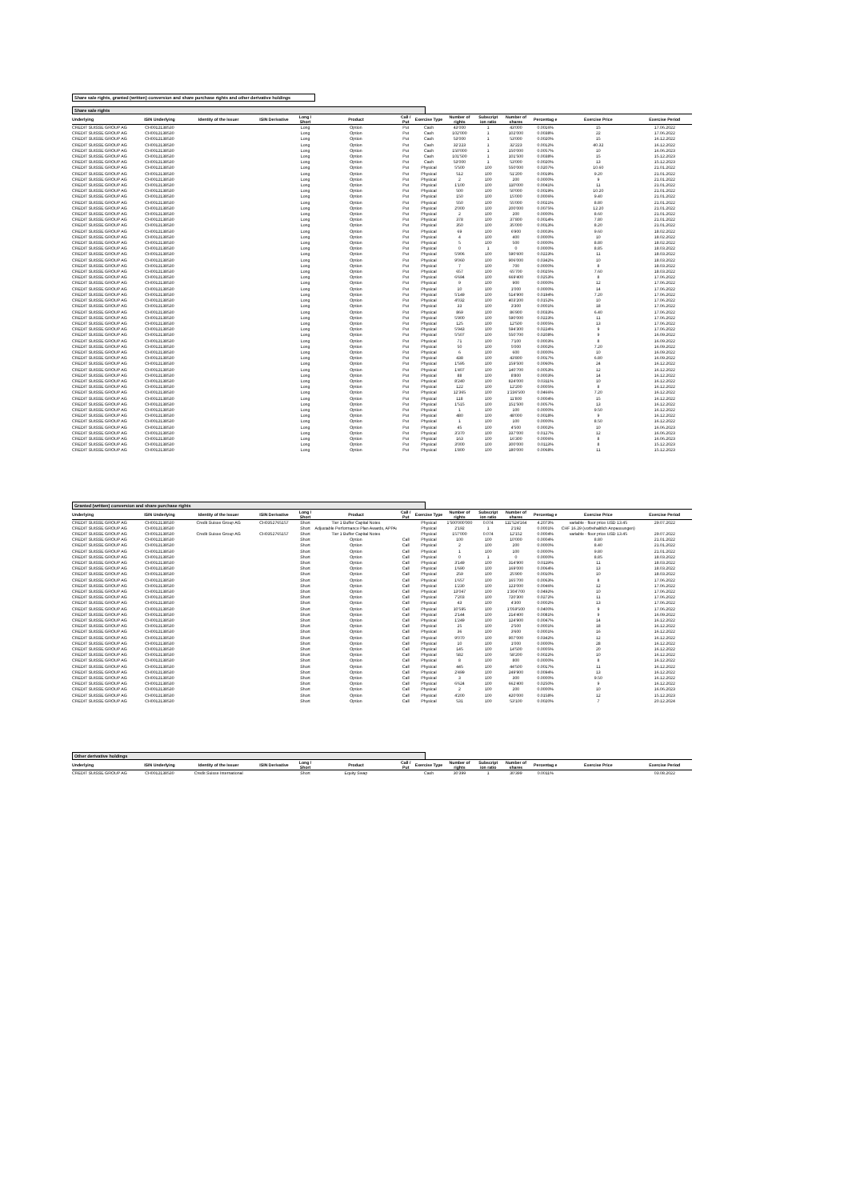Share sale rights, granted (written) conversion and share purchase rights and other derivative holdings
Share sale rights
| Underlying | ISIN Underlying | Identity of the Issuer | ISIN Derivative | Long / Short | Product | Call / Put | Exercise Type | Number of rights | Subscript ion ratio | Number of shares | Percentag e | Exercise Price | Exercise Period |
| --- | --- | --- | --- | --- | --- | --- | --- | --- | --- | --- | --- | --- | --- |
| CREDIT SUISSE GROUP AG | CH0012138530 | | | Long | Option | Put | Cash | 43'000 | 1 | 43'000 | 0.0016% | 15 | 17.06.2022 |
| CREDIT SUISSE GROUP AG | CH0012138530 | | | Long | Option | Put | Cash | 102'000 | 1 | 102'000 | 0.0038% | 22 | 17.06.2022 |
| CREDIT SUISSE GROUP AG | CH0012138530 | | | Long | Option | Put | Cash | 53'000 | 1 | 53'000 | 0.0020% | 15 | 16.12.2022 |
| CREDIT SUISSE GROUP AG | CH0012138530 | | | Long | Option | Put | Cash | 32'223 | 1 | 32'223 | 0.0012% | 40.32 | 16.12.2022 |
| CREDIT SUISSE GROUP AG | CH0012138530 | | | Long | Option | Put | Cash | 150'000 | 1 | 150'000 | 0.0057% | 10 | 16.06.2023 |
| CREDIT SUISSE GROUP AG | CH0012138530 | | | Long | Option | Put | Cash | 101'500 | 1 | 101'500 | 0.0038% | 15 | 15.12.2023 |
| CREDIT SUISSE GROUP AG | CH0012138530 | | | Long | Option | Put | Cash | 53'000 | 1 | 53'000 | 0.0020% | 13 | 15.12.2023 |
| CREDIT SUISSE GROUP AG | CH0012138530 | | | Long | Option | Put | Physical | 5'500 | 100 | 550'000 | 0.0207% | 10.60 | 21.01.2022 |
| CREDIT SUISSE GROUP AG | CH0012138530 | | | Long | Option | Put | Physical | 512 | 100 | 51'200 | 0.0019% | 9.20 | 21.01.2022 |
| CREDIT SUISSE GROUP AG | CH0012138530 | | | Long | Option | Put | Physical | 2 | 100 | 200 | 0.0000% | 9 | 21.01.2022 |
| CREDIT SUISSE GROUP AG | CH0012138530 | | | Long | Option | Put | Physical | 1'100 | 100 | 110'000 | 0.0041% | 11 | 21.01.2022 |
| CREDIT SUISSE GROUP AG | CH0012138530 | | | Long | Option | Put | Physical | 500 | 100 | 50'000 | 0.0019% | 10.20 | 21.01.2022 |
| CREDIT SUISSE GROUP AG | CH0012138530 | | | Long | Option | Put | Physical | 150 | 100 | 15'000 | 0.0006% | 9.40 | 21.01.2022 |
| CREDIT SUISSE GROUP AG | CH0012138530 | | | Long | Option | Put | Physical | 550 | 100 | 55'000 | 0.0021% | 8.80 | 21.01.2022 |
| CREDIT SUISSE GROUP AG | CH0012138530 | | | Long | Option | Put | Physical | 2'000 | 100 | 200'000 | 0.0075% | 12.20 | 21.01.2022 |
| CREDIT SUISSE GROUP AG | CH0012138530 | | | Long | Option | Put | Physical | 2 | 100 | 200 | 0.0000% | 8.60 | 21.01.2022 |
| CREDIT SUISSE GROUP AG | CH0012138530 | | | Long | Option | Put | Physical | 378 | 100 | 37'800 | 0.0014% | 7.80 | 21.01.2022 |
| CREDIT SUISSE GROUP AG | CH0012138530 | | | Long | Option | Put | Physical | 350 | 100 | 35'000 | 0.0013% | 8.20 | 21.01.2022 |
| CREDIT SUISSE GROUP AG | CH0012138530 | | | Long | Option | Put | Physical | 69 | 100 | 6'900 | 0.0003% | 9.60 | 18.02.2022 |
| CREDIT SUISSE GROUP AG | CH0012138530 | | | Long | Option | Put | Physical | 4 | 100 | 400 | 0.0000% | 10 | 18.02.2022 |
| CREDIT SUISSE GROUP AG | CH0012138530 | | | Long | Option | Put | Physical | 5 | 100 | 500 | 0.0000% | 8.80 | 18.02.2022 |
| CREDIT SUISSE GROUP AG | CH0012138530 | | | Long | Option | Put | Physical | 0 | 1 | 0 | 0.0000% | 8.85 | 18.03.2022 |
| CREDIT SUISSE GROUP AG | CH0012138530 | | | Long | Option | Put | Physical | 5'906 | 100 | 590'600 | 0.0223% | 11 | 18.03.2022 |
| CREDIT SUISSE GROUP AG | CH0012138530 | | | Long | Option | Put | Physical | 9'060 | 100 | 906'000 | 0.0342% | 10 | 18.03.2022 |
| CREDIT SUISSE GROUP AG | CH0012138530 | | | Long | Option | Put | Physical | 7 | 100 | 700 | 0.0000% | 8 | 18.03.2022 |
| CREDIT SUISSE GROUP AG | CH0012138530 | | | Long | Option | Put | Physical | 657 | 100 | 65'700 | 0.0025% | 7.60 | 18.03.2022 |
| CREDIT SUISSE GROUP AG | CH0012138530 | | | Long | Option | Put | Physical | 6'694 | 100 | 669'400 | 0.0253% | 8 | 17.06.2022 |
| CREDIT SUISSE GROUP AG | CH0012138530 | | | Long | Option | Put | Physical | 9 | 100 | 900 | 0.0000% | 12 | 17.06.2022 |
| CREDIT SUISSE GROUP AG | CH0012138530 | | | Long | Option | Put | Physical | 10 | 100 | 1'000 | 0.0000% | 14 | 17.06.2022 |
| CREDIT SUISSE GROUP AG | CH0012138530 | | | Long | Option | Put | Physical | 5'149 | 100 | 514'900 | 0.0194% | 7.20 | 17.06.2022 |
| CREDIT SUISSE GROUP AG | CH0012138530 | | | Long | Option | Put | Physical | 4'032 | 100 | 403'200 | 0.0152% | 10 | 17.06.2022 |
| CREDIT SUISSE GROUP AG | CH0012138530 | | | Long | Option | Put | Physical | 33 | 100 | 3'300 | 0.0001% | 18 | 17.06.2022 |
| CREDIT SUISSE GROUP AG | CH0012138530 | | | Long | Option | Put | Physical | 869 | 100 | 86'900 | 0.0033% | 6.40 | 17.06.2022 |
| CREDIT SUISSE GROUP AG | CH0012138530 | | | Long | Option | Put | Physical | 5'900 | 100 | 590'000 | 0.0223% | 11 | 17.06.2022 |
| CREDIT SUISSE GROUP AG | CH0012138530 | | | Long | Option | Put | Physical | 125 | 100 | 12'500 | 0.0005% | 13 | 17.06.2022 |
| CREDIT SUISSE GROUP AG | CH0012138530 | | | Long | Option | Put | Physical | 5'943 | 100 | 594'300 | 0.0224% | 9 | 17.06.2022 |
| CREDIT SUISSE GROUP AG | CH0012138530 | | | Long | Option | Put | Physical | 5'507 | 100 | 550'700 | 0.0208% | 9 | 16.09.2022 |
| CREDIT SUISSE GROUP AG | CH0012138530 | | | Long | Option | Put | Physical | 71 | 100 | 7'100 | 0.0003% | 8 | 16.09.2022 |
| CREDIT SUISSE GROUP AG | CH0012138530 | | | Long | Option | Put | Physical | 50 | 100 | 5'000 | 0.0002% | 7.20 | 16.09.2022 |
| CREDIT SUISSE GROUP AG | CH0012138530 | | | Long | Option | Put | Physical | 6 | 100 | 600 | 0.0000% | 10 | 16.09.2022 |
| CREDIT SUISSE GROUP AG | CH0012138530 | | | Long | Option | Put | Physical | 438 | 100 | 43'800 | 0.0017% | 6.80 | 16.09.2022 |
| CREDIT SUISSE GROUP AG | CH0012138530 | | | Long | Option | Put | Physical | 1'595 | 100 | 159'500 | 0.0060% | 24 | 16.12.2022 |
| CREDIT SUISSE GROUP AG | CH0012138530 | | | Long | Option | Put | Physical | 1'407 | 100 | 140'700 | 0.0053% | 12 | 16.12.2022 |
| CREDIT SUISSE GROUP AG | CH0012138530 | | | Long | Option | Put | Physical | 88 | 100 | 8'800 | 0.0003% | 14 | 16.12.2022 |
| CREDIT SUISSE GROUP AG | CH0012138530 | | | Long | Option | Put | Physical | 8'240 | 100 | 824'000 | 0.0311% | 10 | 16.12.2022 |
| CREDIT SUISSE GROUP AG | CH0012138530 | | | Long | Option | Put | Physical | 122 | 100 | 12'200 | 0.0005% | 8 | 16.12.2022 |
| CREDIT SUISSE GROUP AG | CH0012138530 | | | Long | Option | Put | Physical | 12'365 | 100 | 1'236'500 | 0.0466% | 7.20 | 16.12.2022 |
| CREDIT SUISSE GROUP AG | CH0012138530 | | | Long | Option | Put | Physical | 118 | 100 | 11'800 | 0.0004% | 15 | 16.12.2022 |
| CREDIT SUISSE GROUP AG | CH0012138530 | | | Long | Option | Put | Physical | 1'515 | 100 | 151'500 | 0.0057% | 13 | 16.12.2022 |
| CREDIT SUISSE GROUP AG | CH0012138530 | | | Long | Option | Put | Physical | 1 | 100 | 100 | 0.0000% | 9.50 | 16.12.2022 |
| CREDIT SUISSE GROUP AG | CH0012138530 | | | Long | Option | Put | Physical | 480 | 100 | 48'000 | 0.0018% | 9 | 16.12.2022 |
| CREDIT SUISSE GROUP AG | CH0012138530 | | | Long | Option | Put | Physical | 1 | 100 | 100 | 0.0000% | 8.50 | 16.12.2022 |
| CREDIT SUISSE GROUP AG | CH0012138530 | | | Long | Option | Put | Physical | 45 | 100 | 4'500 | 0.0002% | 10 | 16.06.2023 |
| CREDIT SUISSE GROUP AG | CH0012138530 | | | Long | Option | Put | Physical | 3'370 | 100 | 337'000 | 0.0127% | 12 | 16.06.2023 |
| CREDIT SUISSE GROUP AG | CH0012138530 | | | Long | Option | Put | Physical | 163 | 100 | 16'300 | 0.0006% | 8 | 16.06.2023 |
| CREDIT SUISSE GROUP AG | CH0012138530 | | | Long | Option | Put | Physical | 3'000 | 100 | 300'000 | 0.0113% | 8 | 15.12.2023 |
| CREDIT SUISSE GROUP AG | CH0012138530 | | | Long | Option | Put | Physical | 1'800 | 100 | 180'000 | 0.0068% | 11 | 15.12.2023 |
Granted (written) conversion and share purchase rights
| Underlying | ISIN Underlying | Identity of the Issuer | ISIN Derivative | Long / Short | Product | Call / Put | Exercise Type | Number of rights | Subscript ion ratio | Number of shares | Percentag e | Exercise Price | Exercise Period |
| --- | --- | --- | --- | --- | --- | --- | --- | --- | --- | --- | --- | --- | --- |
| CREDIT SUISSE GROUP AG | CH0012138530 | Credit Suisse Group AG | CH0352765157 | Short | Tier 1 Buffer Capital Notes | | Physical | 1'500'000'000 | 0.074 | 111'524'164 | 4.2073% | variable - floor price USD 13.45 | 29.07.2022 |
| CREDIT SUISSE GROUP AG | CH0012138530 | | | Short | Adjustable Performance Plan Awards, APPAs | | Physical | 2'192 | 1 | 2'192 | 0.0001% | CHF 16.29 (vorbehaltlich Anpassungen) | |
| CREDIT SUISSE GROUP AG | CH0012138530 | Credit Suisse Group AG | CH0352765157 | Short | Tier 1 Buffer Capital Notes | | Physical | 157'000 | 0.074 | 12'152 | 0.0004% | variable - floor price USD 13.45 | 29.07.2022 |
| CREDIT SUISSE GROUP AG | CH0012138530 | | | Short | Option | Call | Physical | 100 | 100 | 10'000 | 0.0004% | 8.80 | 21.01.2022 |
| CREDIT SUISSE GROUP AG | CH0012138530 | | | Short | Option | Call | Physical | 2 | 100 | 200 | 0.0000% | 8.40 | 21.01.2022 |
| CREDIT SUISSE GROUP AG | CH0012138530 | | | Short | Option | Call | Physical | 1 | 100 | 100 | 0.0000% | 9.80 | 21.01.2022 |
| CREDIT SUISSE GROUP AG | CH0012138530 | | | Short | Option | Call | Physical | 0 | 1 | 0 | 0.0000% | 8.85 | 18.03.2022 |
| CREDIT SUISSE GROUP AG | CH0012138530 | | | Short | Option | Call | Physical | 3'149 | 100 | 314'900 | 0.0119% | 11 | 18.03.2022 |
| CREDIT SUISSE GROUP AG | CH0012138530 | | | Short | Option | Call | Physical | 1'690 | 100 | 169'000 | 0.0064% | 13 | 18.03.2022 |
| CREDIT SUISSE GROUP AG | CH0012138530 | | | Short | Option | Call | Physical | 259 | 100 | 25'900 | 0.0010% | 10 | 18.03.2022 |
| CREDIT SUISSE GROUP AG | CH0012138530 | | | Short | Option | Call | Physical | 1'657 | 100 | 165'700 | 0.0063% | 8 | 17.06.2022 |
| CREDIT SUISSE GROUP AG | CH0012138530 | | | Short | Option | Call | Physical | 1'230 | 100 | 123'000 | 0.0046% | 12 | 17.06.2022 |
| CREDIT SUISSE GROUP AG | CH0012138530 | | | Short | Option | Call | Physical | 13'047 | 100 | 1'304'700 | 0.0492% | 10 | 17.06.2022 |
| CREDIT SUISSE GROUP AG | CH0012138530 | | | Short | Option | Call | Physical | 7'203 | 100 | 720'300 | 0.0272% | 11 | 17.06.2022 |
| CREDIT SUISSE GROUP AG | CH0012138530 | | | Short | Option | Call | Physical | 43 | 100 | 4'300 | 0.0002% | 13 | 17.06.2022 |
| CREDIT SUISSE GROUP AG | CH0012138530 | | | Short | Option | Call | Physical | 10'595 | 100 | 1'059'500 | 0.0400% | 9 | 17.06.2022 |
| CREDIT SUISSE GROUP AG | CH0012138530 | | | Short | Option | Call | Physical | 2'144 | 100 | 214'400 | 0.0081% | 9 | 16.09.2022 |
| CREDIT SUISSE GROUP AG | CH0012138530 | | | Short | Option | Call | Physical | 1'249 | 100 | 124'900 | 0.0047% | 14 | 16.12.2022 |
| CREDIT SUISSE GROUP AG | CH0012138530 | | | Short | Option | Call | Physical | 25 | 100 | 2'500 | 0.0001% | 18 | 16.12.2022 |
| CREDIT SUISSE GROUP AG | CH0012138530 | | | Short | Option | Call | Physical | 36 | 100 | 3'600 | 0.0001% | 16 | 16.12.2022 |
| CREDIT SUISSE GROUP AG | CH0012138530 | | | Short | Option | Call | Physical | 9'070 | 100 | 907'000 | 0.0342% | 12 | 16.12.2022 |
| CREDIT SUISSE GROUP AG | CH0012138530 | | | Short | Option | Call | Physical | 10 | 100 | 1'000 | 0.0000% | 28 | 16.12.2022 |
| CREDIT SUISSE GROUP AG | CH0012138530 | | | Short | Option | Call | Physical | 145 | 100 | 14'500 | 0.0005% | 20 | 16.12.2022 |
| CREDIT SUISSE GROUP AG | CH0012138530 | | | Short | Option | Call | Physical | 582 | 100 | 58'200 | 0.0022% | 10 | 16.12.2022 |
| CREDIT SUISSE GROUP AG | CH0012138530 | | | Short | Option | Call | Physical | 8 | 100 | 800 | 0.0000% | 8 | 16.12.2022 |
| CREDIT SUISSE GROUP AG | CH0012138530 | | | Short | Option | Call | Physical | 445 | 100 | 44'500 | 0.0017% | 11 | 16.12.2022 |
| CREDIT SUISSE GROUP AG | CH0012138530 | | | Short | Option | Call | Physical | 2'499 | 100 | 249'900 | 0.0094% | 13 | 16.12.2022 |
| CREDIT SUISSE GROUP AG | CH0012138530 | | | Short | Option | Call | Physical | 3 | 100 | 300 | 0.0000% | 9.50 | 16.12.2022 |
| CREDIT SUISSE GROUP AG | CH0012138530 | | | Short | Option | Call | Physical | 6'624 | 100 | 662'400 | 0.0250% | 9 | 16.12.2022 |
| CREDIT SUISSE GROUP AG | CH0012138530 | | | Short | Option | Call | Physical | 2 | 100 | 200 | 0.0000% | 10 | 16.06.2023 |
| CREDIT SUISSE GROUP AG | CH0012138530 | | | Short | Option | Call | Physical | 4'200 | 100 | 420'000 | 0.0158% | 12 | 15.12.2023 |
| CREDIT SUISSE GROUP AG | CH0012138530 | | | Short | Option | Call | Physical | 531 | 100 | 53'100 | 0.0020% | 7 | 20.12.2024 |
Other derivative holdings
| Underlying | ISIN Underlying | Identity of the Issuer | ISIN Derivative | Long / Short | Product | Call / Put | Exercise Type | Number of rights | Subscript ion ratio | Number of shares | Percentag e | Exercise Price | Exercise Period |
| --- | --- | --- | --- | --- | --- | --- | --- | --- | --- | --- | --- | --- | --- |
| CREDIT SUISSE GROUP AG | CH0012138530 | Credit Suisse International | | Short | Equity Swap | | Cash | 30'399 | 1 | 30'399 | 0.0011% | | 03.08.2022 |